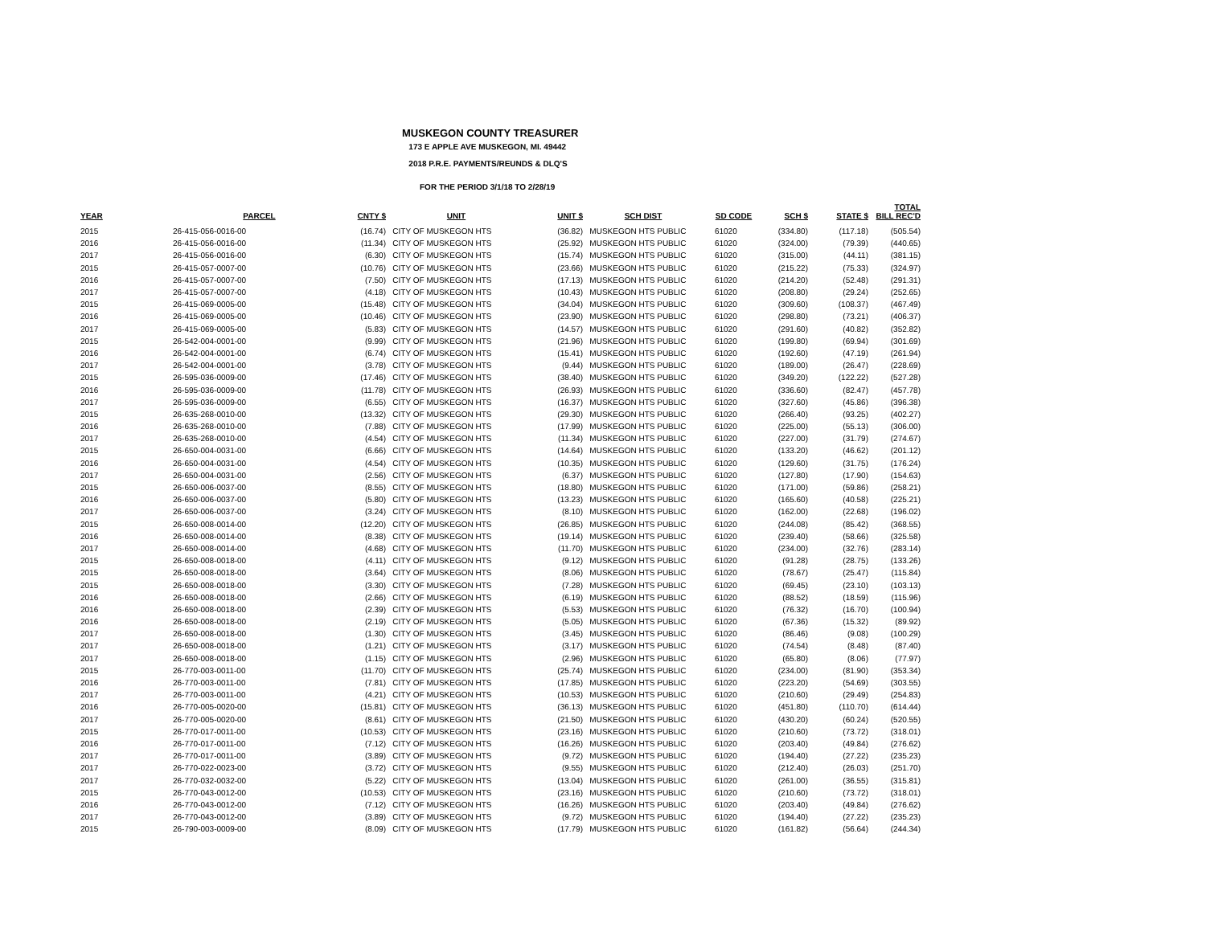MUSKEGON COUNTY TREASURER
173 E APPLE AVE MUSKEGON, MI. 49442
2018 P.R.E. PAYMENTS/REUNDS & DLQ'S
FOR THE PERIOD 3/1/18 TO 2/28/19
| YEAR | PARCEL | CNTY $ | UNIT | UNIT $ | SCH DIST | SD CODE | SCH $ | STATE $ | TOTAL BILL REC'D |
| --- | --- | --- | --- | --- | --- | --- | --- | --- | --- |
| 2015 | 26-415-056-0016-00 | (16.74) | CITY OF MUSKEGON HTS | (36.82) | MUSKEGON HTS PUBLIC | 61020 | (334.80) | (117.18) | (505.54) |
| 2016 | 26-415-056-0016-00 | (11.34) | CITY OF MUSKEGON HTS | (25.92) | MUSKEGON HTS PUBLIC | 61020 | (324.00) | (79.39) | (440.65) |
| 2017 | 26-415-056-0016-00 | (6.30) | CITY OF MUSKEGON HTS | (15.74) | MUSKEGON HTS PUBLIC | 61020 | (315.00) | (44.11) | (381.15) |
| 2015 | 26-415-057-0007-00 | (10.76) | CITY OF MUSKEGON HTS | (23.66) | MUSKEGON HTS PUBLIC | 61020 | (215.22) | (75.33) | (324.97) |
| 2016 | 26-415-057-0007-00 | (7.50) | CITY OF MUSKEGON HTS | (17.13) | MUSKEGON HTS PUBLIC | 61020 | (214.20) | (52.48) | (291.31) |
| 2017 | 26-415-057-0007-00 | (4.18) | CITY OF MUSKEGON HTS | (10.43) | MUSKEGON HTS PUBLIC | 61020 | (208.80) | (29.24) | (252.65) |
| 2015 | 26-415-069-0005-00 | (15.48) | CITY OF MUSKEGON HTS | (34.04) | MUSKEGON HTS PUBLIC | 61020 | (309.60) | (108.37) | (467.49) |
| 2016 | 26-415-069-0005-00 | (10.46) | CITY OF MUSKEGON HTS | (23.90) | MUSKEGON HTS PUBLIC | 61020 | (298.80) | (73.21) | (406.37) |
| 2017 | 26-415-069-0005-00 | (5.83) | CITY OF MUSKEGON HTS | (14.57) | MUSKEGON HTS PUBLIC | 61020 | (291.60) | (40.82) | (352.82) |
| 2015 | 26-542-004-0001-00 | (9.99) | CITY OF MUSKEGON HTS | (21.96) | MUSKEGON HTS PUBLIC | 61020 | (199.80) | (69.94) | (301.69) |
| 2016 | 26-542-004-0001-00 | (6.74) | CITY OF MUSKEGON HTS | (15.41) | MUSKEGON HTS PUBLIC | 61020 | (192.60) | (47.19) | (261.94) |
| 2017 | 26-542-004-0001-00 | (3.78) | CITY OF MUSKEGON HTS | (9.44) | MUSKEGON HTS PUBLIC | 61020 | (189.00) | (26.47) | (228.69) |
| 2015 | 26-595-036-0009-00 | (17.46) | CITY OF MUSKEGON HTS | (38.40) | MUSKEGON HTS PUBLIC | 61020 | (349.20) | (122.22) | (527.28) |
| 2016 | 26-595-036-0009-00 | (11.78) | CITY OF MUSKEGON HTS | (26.93) | MUSKEGON HTS PUBLIC | 61020 | (336.60) | (82.47) | (457.78) |
| 2017 | 26-595-036-0009-00 | (6.55) | CITY OF MUSKEGON HTS | (16.37) | MUSKEGON HTS PUBLIC | 61020 | (327.60) | (45.86) | (396.38) |
| 2015 | 26-635-268-0010-00 | (13.32) | CITY OF MUSKEGON HTS | (29.30) | MUSKEGON HTS PUBLIC | 61020 | (266.40) | (93.25) | (402.27) |
| 2016 | 26-635-268-0010-00 | (7.88) | CITY OF MUSKEGON HTS | (17.99) | MUSKEGON HTS PUBLIC | 61020 | (225.00) | (55.13) | (306.00) |
| 2017 | 26-635-268-0010-00 | (4.54) | CITY OF MUSKEGON HTS | (11.34) | MUSKEGON HTS PUBLIC | 61020 | (227.00) | (31.79) | (274.67) |
| 2015 | 26-650-004-0031-00 | (6.66) | CITY OF MUSKEGON HTS | (14.64) | MUSKEGON HTS PUBLIC | 61020 | (133.20) | (46.62) | (201.12) |
| 2016 | 26-650-004-0031-00 | (4.54) | CITY OF MUSKEGON HTS | (10.35) | MUSKEGON HTS PUBLIC | 61020 | (129.60) | (31.75) | (176.24) |
| 2017 | 26-650-004-0031-00 | (2.56) | CITY OF MUSKEGON HTS | (6.37) | MUSKEGON HTS PUBLIC | 61020 | (127.80) | (17.90) | (154.63) |
| 2015 | 26-650-006-0037-00 | (8.55) | CITY OF MUSKEGON HTS | (18.80) | MUSKEGON HTS PUBLIC | 61020 | (171.00) | (59.86) | (258.21) |
| 2016 | 26-650-006-0037-00 | (5.80) | CITY OF MUSKEGON HTS | (13.23) | MUSKEGON HTS PUBLIC | 61020 | (165.60) | (40.58) | (225.21) |
| 2017 | 26-650-006-0037-00 | (3.24) | CITY OF MUSKEGON HTS | (8.10) | MUSKEGON HTS PUBLIC | 61020 | (162.00) | (22.68) | (196.02) |
| 2015 | 26-650-008-0014-00 | (12.20) | CITY OF MUSKEGON HTS | (26.85) | MUSKEGON HTS PUBLIC | 61020 | (244.08) | (85.42) | (368.55) |
| 2016 | 26-650-008-0014-00 | (8.38) | CITY OF MUSKEGON HTS | (19.14) | MUSKEGON HTS PUBLIC | 61020 | (239.40) | (58.66) | (325.58) |
| 2017 | 26-650-008-0014-00 | (4.68) | CITY OF MUSKEGON HTS | (11.70) | MUSKEGON HTS PUBLIC | 61020 | (234.00) | (32.76) | (283.14) |
| 2015 | 26-650-008-0018-00 | (4.11) | CITY OF MUSKEGON HTS | (9.12) | MUSKEGON HTS PUBLIC | 61020 | (91.28) | (28.75) | (133.26) |
| 2015 | 26-650-008-0018-00 | (3.64) | CITY OF MUSKEGON HTS | (8.06) | MUSKEGON HTS PUBLIC | 61020 | (78.67) | (25.47) | (115.84) |
| 2015 | 26-650-008-0018-00 | (3.30) | CITY OF MUSKEGON HTS | (7.28) | MUSKEGON HTS PUBLIC | 61020 | (69.45) | (23.10) | (103.13) |
| 2016 | 26-650-008-0018-00 | (2.66) | CITY OF MUSKEGON HTS | (6.19) | MUSKEGON HTS PUBLIC | 61020 | (88.52) | (18.59) | (115.96) |
| 2016 | 26-650-008-0018-00 | (2.39) | CITY OF MUSKEGON HTS | (5.53) | MUSKEGON HTS PUBLIC | 61020 | (76.32) | (16.70) | (100.94) |
| 2016 | 26-650-008-0018-00 | (2.19) | CITY OF MUSKEGON HTS | (5.05) | MUSKEGON HTS PUBLIC | 61020 | (67.36) | (15.32) | (89.92) |
| 2017 | 26-650-008-0018-00 | (1.30) | CITY OF MUSKEGON HTS | (3.45) | MUSKEGON HTS PUBLIC | 61020 | (86.46) | (9.08) | (100.29) |
| 2017 | 26-650-008-0018-00 | (1.21) | CITY OF MUSKEGON HTS | (3.17) | MUSKEGON HTS PUBLIC | 61020 | (74.54) | (8.48) | (87.40) |
| 2017 | 26-650-008-0018-00 | (1.15) | CITY OF MUSKEGON HTS | (2.96) | MUSKEGON HTS PUBLIC | 61020 | (65.80) | (8.06) | (77.97) |
| 2015 | 26-770-003-0011-00 | (11.70) | CITY OF MUSKEGON HTS | (25.74) | MUSKEGON HTS PUBLIC | 61020 | (234.00) | (81.90) | (353.34) |
| 2016 | 26-770-003-0011-00 | (7.81) | CITY OF MUSKEGON HTS | (17.85) | MUSKEGON HTS PUBLIC | 61020 | (223.20) | (54.69) | (303.55) |
| 2017 | 26-770-003-0011-00 | (4.21) | CITY OF MUSKEGON HTS | (10.53) | MUSKEGON HTS PUBLIC | 61020 | (210.60) | (29.49) | (254.83) |
| 2016 | 26-770-005-0020-00 | (15.81) | CITY OF MUSKEGON HTS | (36.13) | MUSKEGON HTS PUBLIC | 61020 | (451.80) | (110.70) | (614.44) |
| 2017 | 26-770-005-0020-00 | (8.61) | CITY OF MUSKEGON HTS | (21.50) | MUSKEGON HTS PUBLIC | 61020 | (430.20) | (60.24) | (520.55) |
| 2015 | 26-770-017-0011-00 | (10.53) | CITY OF MUSKEGON HTS | (23.16) | MUSKEGON HTS PUBLIC | 61020 | (210.60) | (73.72) | (318.01) |
| 2016 | 26-770-017-0011-00 | (7.12) | CITY OF MUSKEGON HTS | (16.26) | MUSKEGON HTS PUBLIC | 61020 | (203.40) | (49.84) | (276.62) |
| 2017 | 26-770-017-0011-00 | (3.89) | CITY OF MUSKEGON HTS | (9.72) | MUSKEGON HTS PUBLIC | 61020 | (194.40) | (27.22) | (235.23) |
| 2017 | 26-770-022-0023-00 | (3.72) | CITY OF MUSKEGON HTS | (9.55) | MUSKEGON HTS PUBLIC | 61020 | (212.40) | (26.03) | (251.70) |
| 2017 | 26-770-032-0032-00 | (5.22) | CITY OF MUSKEGON HTS | (13.04) | MUSKEGON HTS PUBLIC | 61020 | (261.00) | (36.55) | (315.81) |
| 2015 | 26-770-043-0012-00 | (10.53) | CITY OF MUSKEGON HTS | (23.16) | MUSKEGON HTS PUBLIC | 61020 | (210.60) | (73.72) | (318.01) |
| 2016 | 26-770-043-0012-00 | (7.12) | CITY OF MUSKEGON HTS | (16.26) | MUSKEGON HTS PUBLIC | 61020 | (203.40) | (49.84) | (276.62) |
| 2017 | 26-770-043-0012-00 | (3.89) | CITY OF MUSKEGON HTS | (9.72) | MUSKEGON HTS PUBLIC | 61020 | (194.40) | (27.22) | (235.23) |
| 2015 | 26-790-003-0009-00 | (8.09) | CITY OF MUSKEGON HTS | (17.79) | MUSKEGON HTS PUBLIC | 61020 | (161.82) | (56.64) | (244.34) |